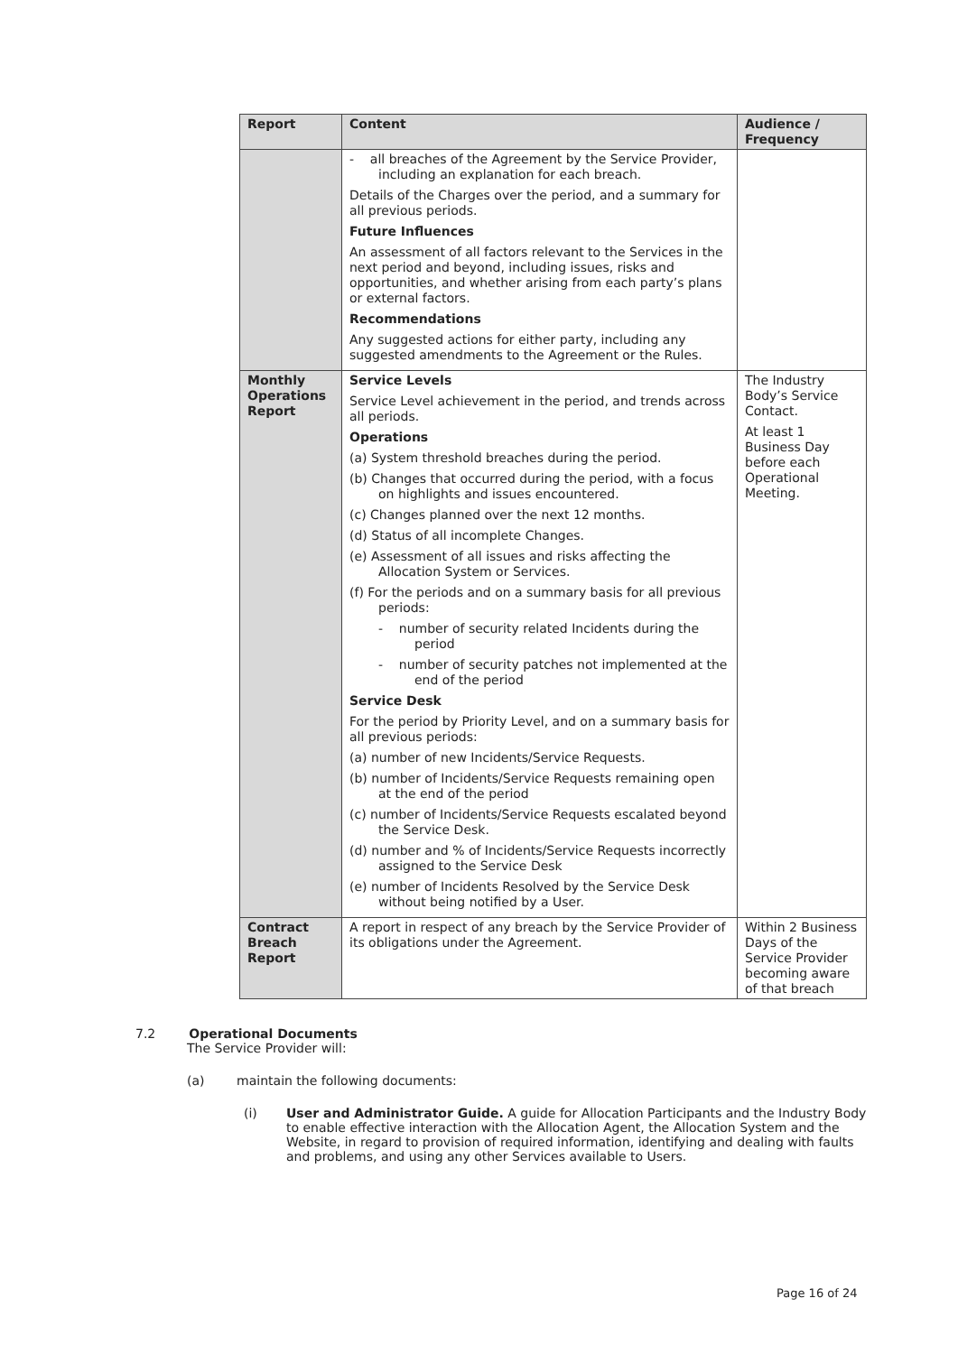| Report | Content | Audience / Frequency |
| --- | --- | --- |
| | - all breaches of the Agreement by the Service Provider, including an explanation for each breach. Details of the Charges over the period, and a summary for all previous periods. Future Influences An assessment of all factors relevant to the Services in the next period and beyond, including issues, risks and opportunities, and whether arising from each party’s plans or external factors. Recommendations Any suggested actions for either party, including any suggested amendments to the Agreement or the Rules. | |
| Monthly Operations Report | Service Levels Service Level achievement in the period, and trends across all periods. Operations (a) System threshold breaches during the period. (b) Changes that occurred during the period, with a focus on highlights and issues encountered. (c) Changes planned over the next 12 months. (d) Status of all incomplete Changes. (e) Assessment of all issues and risks affecting the Allocation System or Services. (f) For the periods and on a summary basis for all previous periods: - number of security related Incidents during the period - number of security patches not implemented at the end of the period Service Desk For the period by Priority Level, and on a summary basis for all previous periods: (a) number of new Incidents/Service Requests. (b) number of Incidents/Service Requests remaining open at the end of the period (c) number of Incidents/Service Requests escalated beyond the Service Desk. (d) number and % of Incidents/Service Requests incorrectly assigned to the Service Desk (e) number of Incidents Resolved by the Service Desk without being notified by a User. | The Industry Body’s Service Contact. At least 1 Business Day before each Operational Meeting. |
| Contract Breach Report | A report in respect of any breach by the Service Provider of its obligations under the Agreement. | Within 2 Business Days of the Service Provider becoming aware of that breach |
7.2 Operational Documents
The Service Provider will:
(a) maintain the following documents:
(i) User and Administrator Guide. A guide for Allocation Participants and the Industry Body to enable effective interaction with the Allocation Agent, the Allocation System and the Website, in regard to provision of required information, identifying and dealing with faults and problems, and using any other Services available to Users.
Page 16 of 24